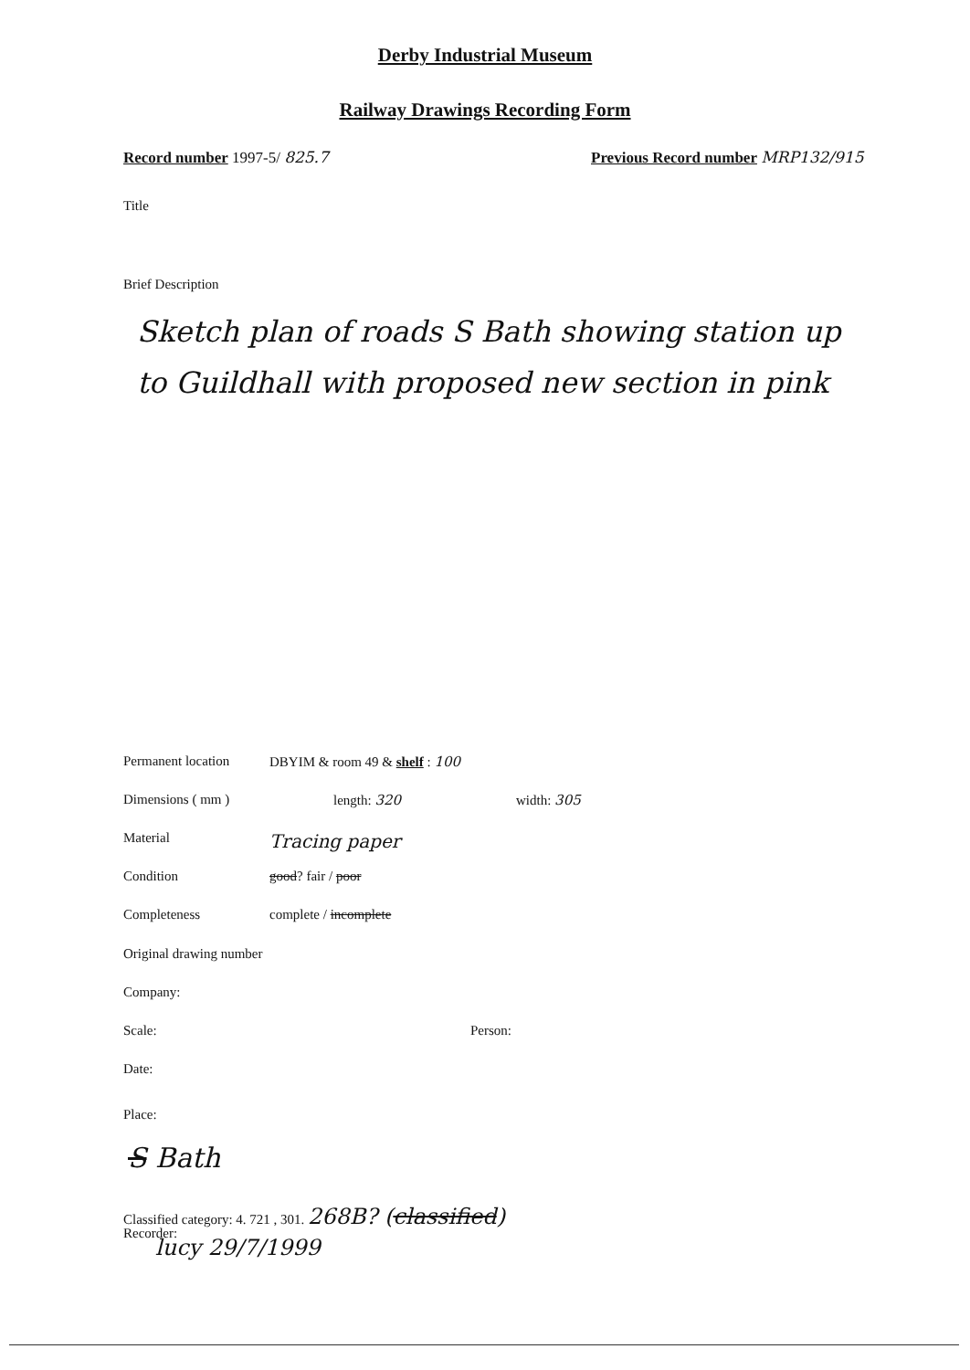Derby Industrial Museum
Railway Drawings Recording Form
Record number 1997-5/ 825.7
Previous Record number MRP132/915
Title
Brief Description
Sketch plan of roads S Bath showing station up to Guildhall with proposed new section in pink
Permanent location DBYIM & room 49 & shelf : 100
Dimensions ( mm ) length: 320 width: 305
Material Tracing paper
Condition good? fair / poor
Completeness complete / incomplete
Original drawing number
Company:
Scale: Person:
Date:
Place:
S Bath
Classified category: 4. 721 , 301. 268B? (classified)
Recorder:
lucy 29/7/1999